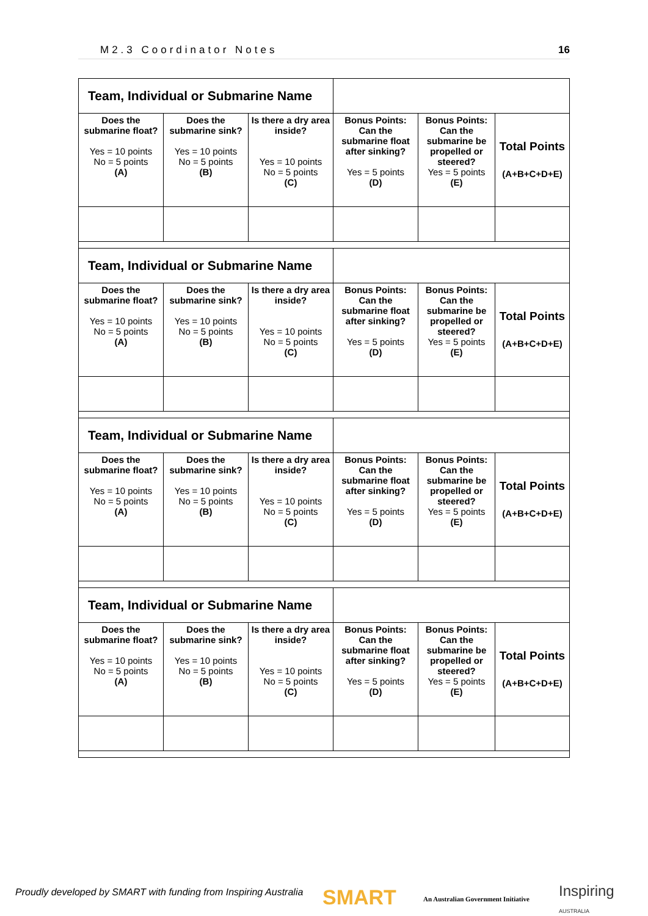M2.3 Coordinator Notes 16
| Team, Individual or Submarine Name | | | | | |
| Does the submarine float? Yes = 10 points No = 5 points (A) | Does the submarine sink? Yes = 10 points No = 5 points (B) | Is there a dry area inside? Yes = 10 points No = 5 points (C) | Bonus Points: Can the submarine float after sinking? Yes = 5 points (D) | Bonus Points: Can the submarine be propelled or steered? Yes = 5 points (E) | Total Points (A+B+C+D+E) |
| Team, Individual or Submarine Name | | | | | |
| Does the submarine float? Yes = 10 points No = 5 points (A) | Does the submarine sink? Yes = 10 points No = 5 points (B) | Is there a dry area inside? Yes = 10 points No = 5 points (C) | Bonus Points: Can the submarine float after sinking? Yes = 5 points (D) | Bonus Points: Can the submarine be propelled or steered? Yes = 5 points (E) | Total Points (A+B+C+D+E) |
| Team, Individual or Submarine Name | | | | | |
| Does the submarine float? Yes = 10 points No = 5 points (A) | Does the submarine sink? Yes = 10 points No = 5 points (B) | Is there a dry area inside? Yes = 10 points No = 5 points (C) | Bonus Points: Can the submarine float after sinking? Yes = 5 points (D) | Bonus Points: Can the submarine be propelled or steered? Yes = 5 points (E) | Total Points (A+B+C+D+E) |
| Team, Individual or Submarine Name | | | | | |
| Does the submarine float? Yes = 10 points No = 5 points (A) | Does the submarine sink? Yes = 10 points No = 5 points (B) | Is there a dry area inside? Yes = 10 points No = 5 points (C) | Bonus Points: Can the submarine float after sinking? Yes = 5 points (D) | Bonus Points: Can the submarine be propelled or steered? Yes = 5 points (E) | Total Points (A+B+C+D+E) |
Proudly developed by SMART with funding from Inspiring Australia
SMART
An Australian Government Initiative
Inspiring
AUSTRALIA